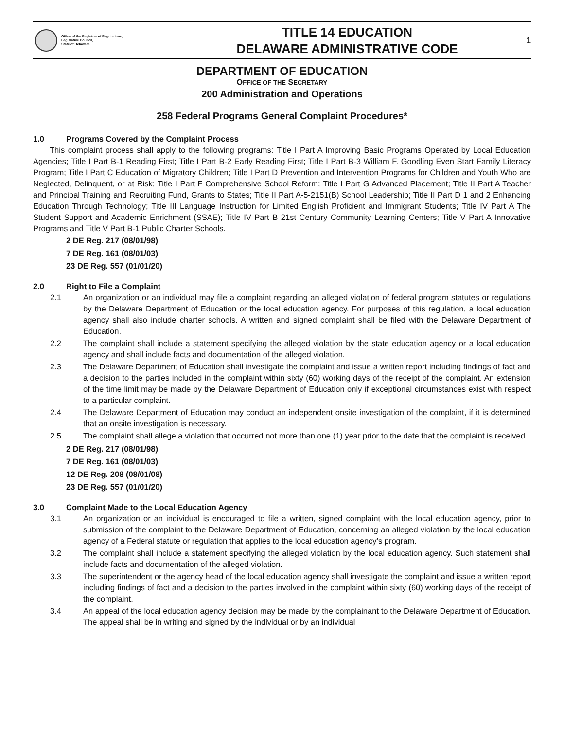Office of the Registrar of Regulations,
Legislative Council,
State of Delaware
TITLE 14 EDUCATION
DELAWARE ADMINISTRATIVE CODE
1
DEPARTMENT OF EDUCATION
OFFICE OF THE SECRETARY
200 Administration and Operations
258 Federal Programs General Complaint Procedures*
1.0 Programs Covered by the Complaint Process
This complaint process shall apply to the following programs: Title I Part A Improving Basic Programs Operated by Local Education Agencies; Title I Part B-1 Reading First; Title I Part B-2 Early Reading First; Title I Part B-3 William F. Goodling Even Start Family Literacy Program; Title I Part C Education of Migratory Children; Title I Part D Prevention and Intervention Programs for Children and Youth Who are Neglected, Delinquent, or at Risk; Title I Part F Comprehensive School Reform; Title I Part G Advanced Placement; Title II Part A Teacher and Principal Training and Recruiting Fund, Grants to States; Title II Part A-5-2151(B) School Leadership; Title II Part D 1 and 2 Enhancing Education Through Technology; Title III Language Instruction for Limited English Proficient and Immigrant Students; Title IV Part A The Student Support and Academic Enrichment (SSAE); Title IV Part B 21st Century Community Learning Centers; Title V Part A Innovative Programs and Title V Part B-1 Public Charter Schools.
2 DE Reg. 217 (08/01/98)
7 DE Reg. 161 (08/01/03)
23 DE Reg. 557 (01/01/20)
2.0 Right to File a Complaint
2.1 An organization or an individual may file a complaint regarding an alleged violation of federal program statutes or regulations by the Delaware Department of Education or the local education agency. For purposes of this regulation, a local education agency shall also include charter schools. A written and signed complaint shall be filed with the Delaware Department of Education.
2.2 The complaint shall include a statement specifying the alleged violation by the state education agency or a local education agency and shall include facts and documentation of the alleged violation.
2.3 The Delaware Department of Education shall investigate the complaint and issue a written report including findings of fact and a decision to the parties included in the complaint within sixty (60) working days of the receipt of the complaint. An extension of the time limit may be made by the Delaware Department of Education only if exceptional circumstances exist with respect to a particular complaint.
2.4 The Delaware Department of Education may conduct an independent onsite investigation of the complaint, if it is determined that an onsite investigation is necessary.
2.5 The complaint shall allege a violation that occurred not more than one (1) year prior to the date that the complaint is received.
2 DE Reg. 217 (08/01/98)
7 DE Reg. 161 (08/01/03)
12 DE Reg. 208 (08/01/08)
23 DE Reg. 557 (01/01/20)
3.0 Complaint Made to the Local Education Agency
3.1 An organization or an individual is encouraged to file a written, signed complaint with the local education agency, prior to submission of the complaint to the Delaware Department of Education, concerning an alleged violation by the local education agency of a Federal statute or regulation that applies to the local education agency’s program.
3.2 The complaint shall include a statement specifying the alleged violation by the local education agency. Such statement shall include facts and documentation of the alleged violation.
3.3 The superintendent or the agency head of the local education agency shall investigate the complaint and issue a written report including findings of fact and a decision to the parties involved in the complaint within sixty (60) working days of the receipt of the complaint.
3.4 An appeal of the local education agency decision may be made by the complainant to the Delaware Department of Education. The appeal shall be in writing and signed by the individual or by an individual